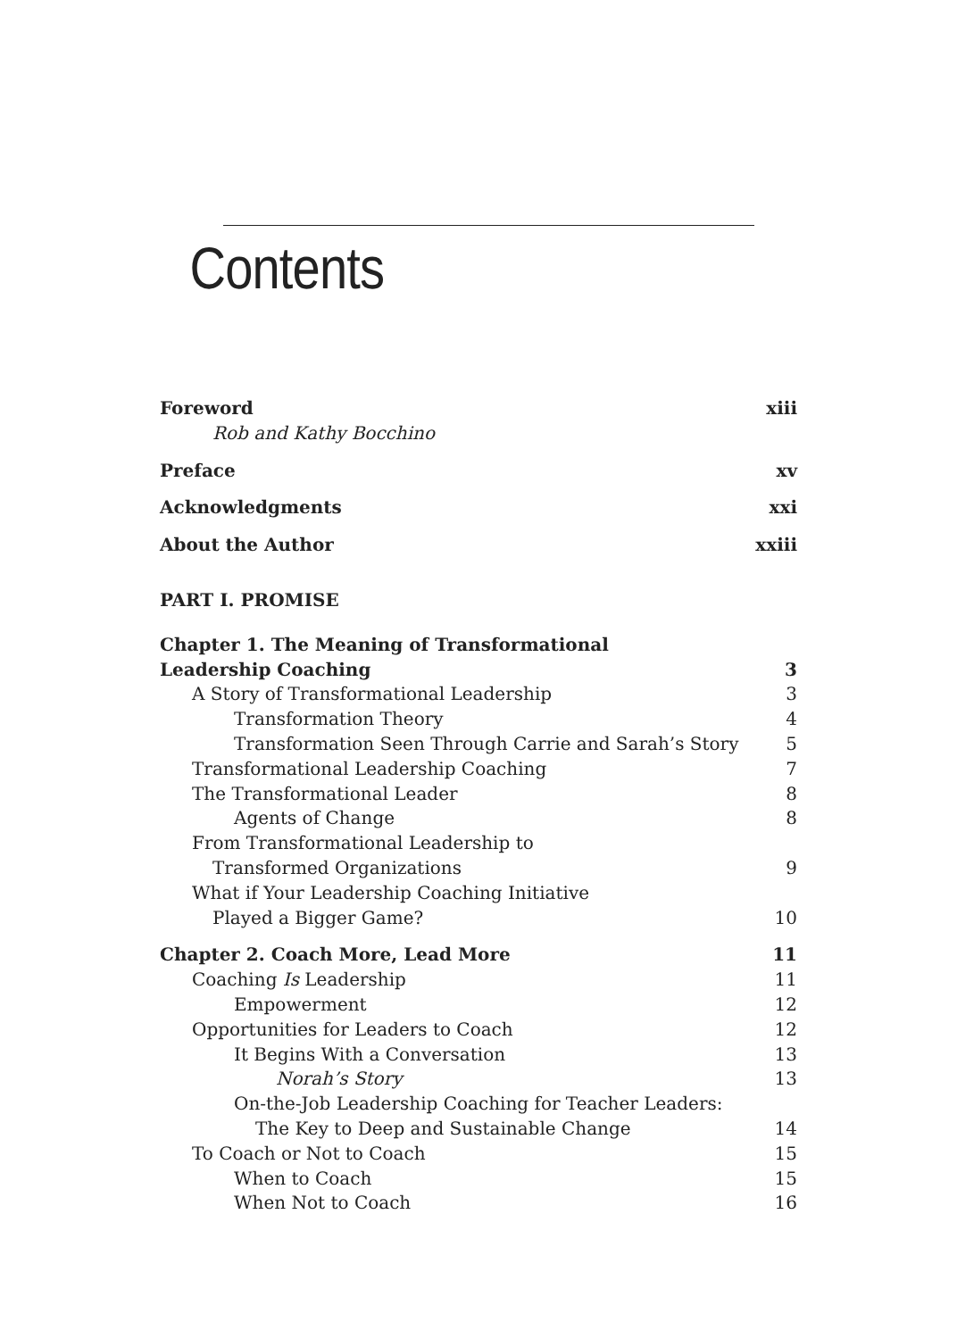Contents
Foreword xiii
Rob and Kathy Bocchino
Preface xv
Acknowledgments xxi
About the Author xxiii
PART I. PROMISE
Chapter 1. The Meaning of Transformational
Leadership Coaching 3
A Story of Transformational Leadership 3
Transformation Theory 4
Transformation Seen Through Carrie and Sarah’s Story 5
Transformational Leadership Coaching 7
The Transformational Leader 8
Agents of Change 8
From Transformational Leadership to
Transformed Organizations 9
What if Your Leadership Coaching Initiative
Played a Bigger Game? 10
Chapter 2. Coach More, Lead More 11
Coaching Is Leadership 11
Empowerment 12
Opportunities for Leaders to Coach 12
It Begins With a Conversation 13
Norah’s Story 13
On-the-Job Leadership Coaching for Teacher Leaders:
The Key to Deep and Sustainable Change 14
To Coach or Not to Coach 15
When to Coach 15
When Not to Coach 16